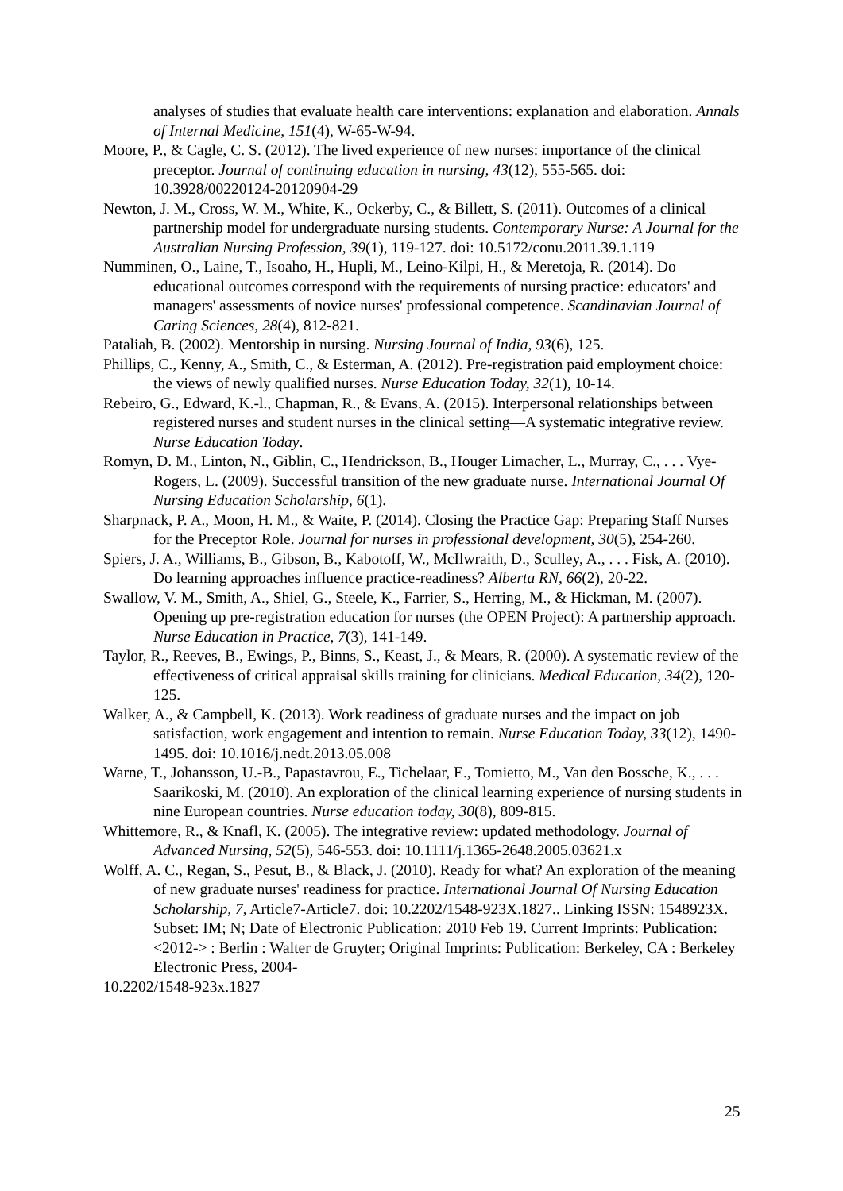analyses of studies that evaluate health care interventions: explanation and elaboration. Annals of Internal Medicine, 151(4), W-65-W-94.
Moore, P., & Cagle, C. S. (2012). The lived experience of new nurses: importance of the clinical preceptor. Journal of continuing education in nursing, 43(12), 555-565. doi: 10.3928/00220124-20120904-29
Newton, J. M., Cross, W. M., White, K., Ockerby, C., & Billett, S. (2011). Outcomes of a clinical partnership model for undergraduate nursing students. Contemporary Nurse: A Journal for the Australian Nursing Profession, 39(1), 119-127. doi: 10.5172/conu.2011.39.1.119
Numminen, O., Laine, T., Isoaho, H., Hupli, M., Leino-Kilpi, H., & Meretoja, R. (2014). Do educational outcomes correspond with the requirements of nursing practice: educators' and managers' assessments of novice nurses' professional competence. Scandinavian Journal of Caring Sciences, 28(4), 812-821.
Pataliah, B. (2002). Mentorship in nursing. Nursing Journal of India, 93(6), 125.
Phillips, C., Kenny, A., Smith, C., & Esterman, A. (2012). Pre-registration paid employment choice: the views of newly qualified nurses. Nurse Education Today, 32(1), 10-14.
Rebeiro, G., Edward, K.-l., Chapman, R., & Evans, A. (2015). Interpersonal relationships between registered nurses and student nurses in the clinical setting—A systematic integrative review. Nurse Education Today.
Romyn, D. M., Linton, N., Giblin, C., Hendrickson, B., Houger Limacher, L., Murray, C., . . . Vye-Rogers, L. (2009). Successful transition of the new graduate nurse. International Journal Of Nursing Education Scholarship, 6(1).
Sharpnack, P. A., Moon, H. M., & Waite, P. (2014). Closing the Practice Gap: Preparing Staff Nurses for the Preceptor Role. Journal for nurses in professional development, 30(5), 254-260.
Spiers, J. A., Williams, B., Gibson, B., Kabotoff, W., McIlwraith, D., Sculley, A., . . . Fisk, A. (2010). Do learning approaches influence practice-readiness? Alberta RN, 66(2), 20-22.
Swallow, V. M., Smith, A., Shiel, G., Steele, K., Farrier, S., Herring, M., & Hickman, M. (2007). Opening up pre-registration education for nurses (the OPEN Project): A partnership approach. Nurse Education in Practice, 7(3), 141-149.
Taylor, R., Reeves, B., Ewings, P., Binns, S., Keast, J., & Mears, R. (2000). A systematic review of the effectiveness of critical appraisal skills training for clinicians. Medical Education, 34(2), 120-125.
Walker, A., & Campbell, K. (2013). Work readiness of graduate nurses and the impact on job satisfaction, work engagement and intention to remain. Nurse Education Today, 33(12), 1490-1495. doi: 10.1016/j.nedt.2013.05.008
Warne, T., Johansson, U.-B., Papastavrou, E., Tichelaar, E., Tomietto, M., Van den Bossche, K., . . . Saarikoski, M. (2010). An exploration of the clinical learning experience of nursing students in nine European countries. Nurse education today, 30(8), 809-815.
Whittemore, R., & Knafl, K. (2005). The integrative review: updated methodology. Journal of Advanced Nursing, 52(5), 546-553. doi: 10.1111/j.1365-2648.2005.03621.x
Wolff, A. C., Regan, S., Pesut, B., & Black, J. (2010). Ready for what? An exploration of the meaning of new graduate nurses' readiness for practice. International Journal Of Nursing Education Scholarship, 7, Article7-Article7. doi: 10.2202/1548-923X.1827.. Linking ISSN: 1548923X. Subset: IM; N; Date of Electronic Publication: 2010 Feb 19. Current Imprints: Publication: <2012-> : Berlin : Walter de Gruyter; Original Imprints: Publication: Berkeley, CA : Berkeley Electronic Press, 2004-
10.2202/1548-923x.1827
25